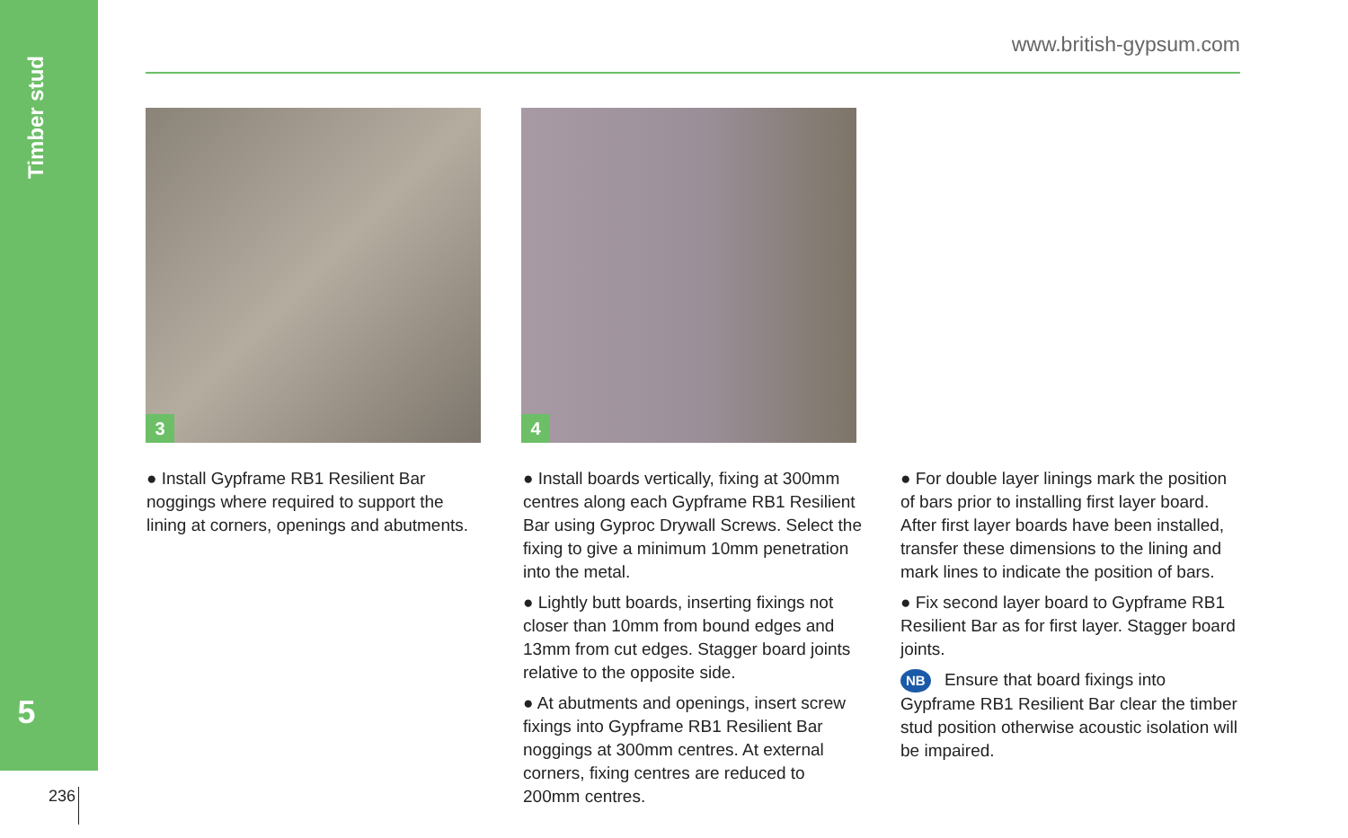Timber stud
5
236
www.british-gypsum.com
3 4
● Install Gypframe RB1 Resilient Bar noggings where required to support the lining at corners, openings and abutments.
● Install boards vertically, fixing at 300mm centres along each Gypframe RB1 Resilient Bar using Gyproc Drywall Screws. Select the fixing to give a minimum 10mm penetration into the metal.
● Lightly butt boards, inserting fixings not closer than 10mm from bound edges and 13mm from cut edges. Stagger board joints relative to the opposite side.
● At abutments and openings, insert screw fixings into Gypframe RB1 Resilient Bar noggings at 300mm centres. At external corners, fixing centres are reduced to 200mm centres.
● For double layer linings mark the position of bars prior to installing first layer board. After first layer boards have been installed, transfer these dimensions to the lining and mark lines to indicate the position of bars.
● Fix second layer board to Gypframe RB1 Resilient Bar as for first layer. Stagger board joints.
NB Ensure that board fixings into Gypframe RB1 Resilient Bar clear the timber stud position otherwise acoustic isolation will be impaired.